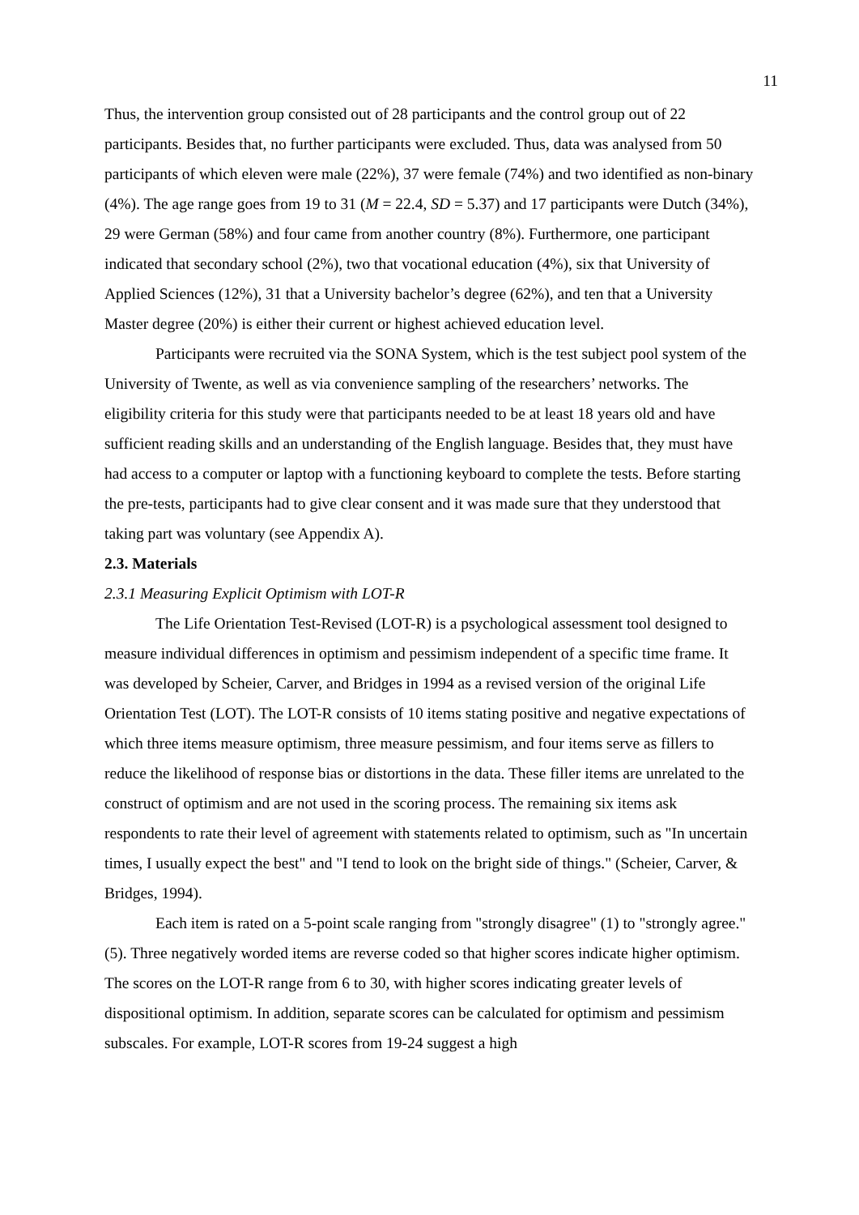11
Thus, the intervention group consisted out of 28 participants and the control group out of 22 participants. Besides that, no further participants were excluded. Thus, data was analysed from 50 participants of which eleven were male (22%), 37 were female (74%) and two identified as non-binary (4%). The age range goes from 19 to 31 (M = 22.4, SD = 5.37) and 17 participants were Dutch (34%), 29 were German (58%) and four came from another country (8%). Furthermore, one participant indicated that secondary school (2%), two that vocational education (4%), six that University of Applied Sciences (12%), 31 that a University bachelor’s degree (62%), and ten that a University Master degree (20%) is either their current or highest achieved education level.
Participants were recruited via the SONA System, which is the test subject pool system of the University of Twente, as well as via convenience sampling of the researchers’ networks. The eligibility criteria for this study were that participants needed to be at least 18 years old and have sufficient reading skills and an understanding of the English language. Besides that, they must have had access to a computer or laptop with a functioning keyboard to complete the tests. Before starting the pre-tests, participants had to give clear consent and it was made sure that they understood that taking part was voluntary (see Appendix A).
2.3. Materials
2.3.1 Measuring Explicit Optimism with LOT-R
The Life Orientation Test-Revised (LOT-R) is a psychological assessment tool designed to measure individual differences in optimism and pessimism independent of a specific time frame. It was developed by Scheier, Carver, and Bridges in 1994 as a revised version of the original Life Orientation Test (LOT). The LOT-R consists of 10 items stating positive and negative expectations of which three items measure optimism, three measure pessimism, and four items serve as fillers to reduce the likelihood of response bias or distortions in the data. These filler items are unrelated to the construct of optimism and are not used in the scoring process. The remaining six items ask respondents to rate their level of agreement with statements related to optimism, such as "In uncertain times, I usually expect the best" and "I tend to look on the bright side of things." (Scheier, Carver, & Bridges, 1994).
Each item is rated on a 5-point scale ranging from "strongly disagree" (1) to "strongly agree." (5). Three negatively worded items are reverse coded so that higher scores indicate higher optimism. The scores on the LOT-R range from 6 to 30, with higher scores indicating greater levels of dispositional optimism. In addition, separate scores can be calculated for optimism and pessimism subscales. For example, LOT-R scores from 19-24 suggest a high